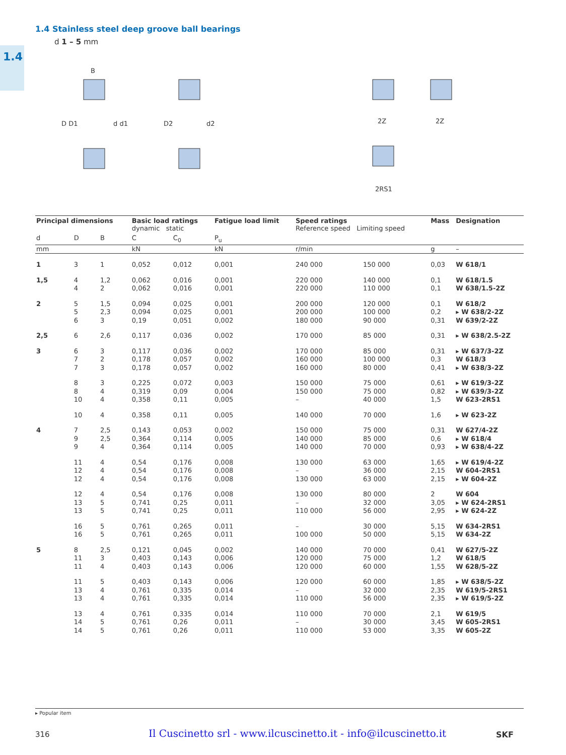1.4
1.4 Stainless steel deep groove ball bearings
d 1 – 5 mm
D D1
d d1
D2
d2
2Z
2Z
2RS1
B
| Principal dimensions | | | Basic load ratings dynamic static | | Fatigue load limit | Speed ratings Reference speed Limiting speed | | Mass | Designation |
| --- | --- | --- | --- | --- | --- | --- | --- | --- | --- |
| d | D | B | C | C<sub>0</sub> | P<sub>u</sub> | | | | |
| mm | | | kN | | kN | r/min | | g | – |
| 1 | 3 | 1 | 0,052 | 0,012 | 0,001 | 240 000 | 150 000 | 0,03 | W 618/1 |
| 1,5 | 4 4 | 1,2 2 | 0,062 0,062 | 0,016 0,016 | 0,001 0,001 | 220 000 220 000 | 140 000 110 000 | 0,1 0,1 | W 618/1.5 W 638/1.5-2Z |
| 2 | 5 5 6 | 1,5 2,3 3 | 0,094 0,094 0,19 | 0,025 0,025 0,051 | 0,001 0,001 0,002 | 200 000 200 000 180 000 | 120 000 100 000 90 000 | 0,1 0,2 0,31 | W 618/2 ▸ W 638/2-2Z W 639/2-2Z |
| 2,5 | 6 | 2,6 | 0,117 | 0,036 | 0,002 | 170 000 | 85 000 | 0,31 | ▸ W 638/2.5-2Z |
| 3 | 6 7 7 | 3 2 3 | 0,117 0,178 0,178 | 0,036 0,057 0,057 | 0,002 0,002 0,002 | 170 000 160 000 160 000 | 85 000 100 000 80 000 | 0,31 0,3 0,41 | ▸ W 637/3-2Z W 618/3 ▸ W 638/3-2Z |
| | 8 8 10 | 3 4 4 | 0,225 0,319 0,358 | 0,072 0,09 0,11 | 0,003 0,004 0,005 | 150 000 150 000 – | 75 000 75 000 40 000 | 0,61 0,82 1,5 | ▸ W 619/3-2Z ▸ W 639/3-2Z W 623-2RS1 |
| | 10 | 4 | 0,358 | 0,11 | 0,005 | 140 000 | 70 000 | 1,6 | ▸ W 623-2Z |
| 4 | 7 9 9 | 2,5 2,5 4 | 0,143 0,364 0,364 | 0,053 0,114 0,114 | 0,002 0,005 0,005 | 150 000 140 000 140 000 | 75 000 85 000 70 000 | 0,31 0,6 0,93 | W 627/4-2Z ▸ W 618/4 ▸ W 638/4-2Z |
| | 11 12 12 | 4 4 4 | 0,54 0,54 0,54 | 0,176 0,176 0,176 | 0,008 0,008 0,008 | 130 000 – 130 000 | 63 000 36 000 63 000 | 1,65 2,15 2,15 | ▸ W 619/4-2Z W 604-2RS1 ▸ W 604-2Z |
| | 12 13 13 | 4 5 5 | 0,54 0,741 0,741 | 0,176 0,25 0,25 | 0,008 0,011 0,011 | 130 000 – 110 000 | 80 000 32 000 56 000 | 2 3,05 2,95 | W 604 ▸ W 624-2RS1 ▸ W 624-2Z |
| | 16 16 | 5 5 | 0,761 0,761 | 0,265 0,265 | 0,011 0,011 | – 100 000 | 30 000 50 000 | 5,15 5,15 | W 634-2RS1 W 634-2Z |
| 5 | 8 11 11 | 2,5 3 4 | 0,121 0,403 0,403 | 0,045 0,143 0,143 | 0,002 0,006 0,006 | 140 000 120 000 120 000 | 70 000 75 000 60 000 | 0,41 1,2 1,55 | W 627/5-2Z W 618/5 W 628/5-2Z |
| | 11 13 13 | 5 4 4 | 0,403 0,761 0,761 | 0,143 0,335 0,335 | 0,006 0,014 0,014 | 120 000 – 110 000 | 60 000 32 000 56 000 | 1,85 2,35 2,35 | ▸ W 638/5-2Z W 619/5-2RS1 ▸ W 619/5-2Z |
| | 13 14 14 | 4 5 5 | 0,761 0,761 0,761 | 0,335 0,26 0,26 | 0,014 0,011 0,011 | 110 000 – 110 000 | 70 000 30 000 53 000 | 2,1 3,45 3,35 | W 619/5 W 605-2RS1 W 605-2Z |
▸ Popular item
316
Il Cuscinetto srl - www.ilcuscinetto.it - info@ilcuscinetto.it
SKF